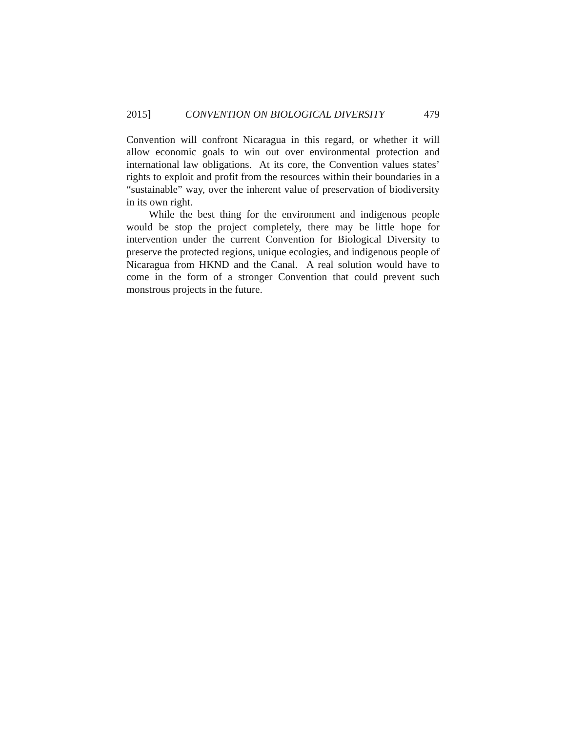2015] CONVENTION ON BIOLOGICAL DIVERSITY 479
Convention will confront Nicaragua in this regard, or whether it will allow economic goals to win out over environmental protection and international law obligations. At its core, the Convention values states’ rights to exploit and profit from the resources within their boundaries in a “sustainable” way, over the inherent value of preservation of biodiversity in its own right.
While the best thing for the environment and indigenous people would be stop the project completely, there may be little hope for intervention under the current Convention for Biological Diversity to preserve the protected regions, unique ecologies, and indigenous people of Nicaragua from HKND and the Canal. A real solution would have to come in the form of a stronger Convention that could prevent such monstrous projects in the future.